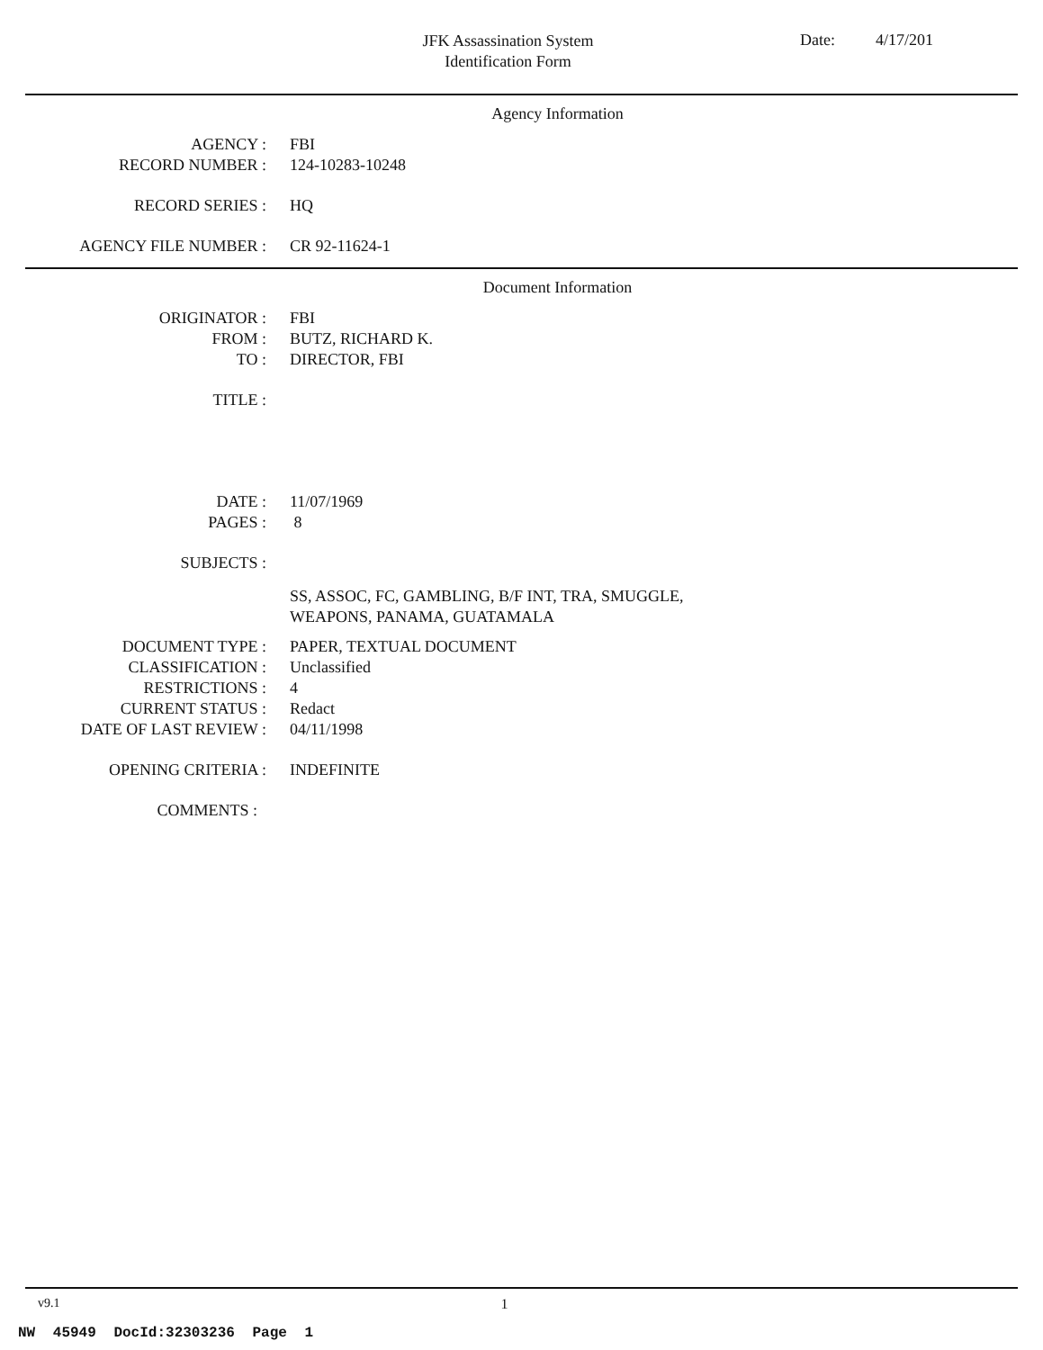JFK Assassination System
Identification Form
Date: 4/17/201
Agency Information
AGENCY : FBI
RECORD NUMBER : 124-10283-10248
RECORD SERIES : HQ
AGENCY FILE NUMBER : CR 92-11624-1
Document Information
ORIGINATOR : FBI
FROM : BUTZ, RICHARD K.
TO : DIRECTOR, FBI
TITLE :
DATE : 11/07/1969
PAGES : 8
SUBJECTS :
SS, ASSOC, FC, GAMBLING, B/F INT, TRA, SMUGGLE,
WEAPONS, PANAMA, GUATAMALA
DOCUMENT TYPE : PAPER, TEXTUAL DOCUMENT
CLASSIFICATION : Unclassified
RESTRICTIONS : 4
CURRENT STATUS : Redact
DATE OF LAST REVIEW : 04/11/1998
OPENING CRITERIA : INDEFINITE
COMMENTS :
v9.1 1
NW 45949 DocId:32303236 Page 1